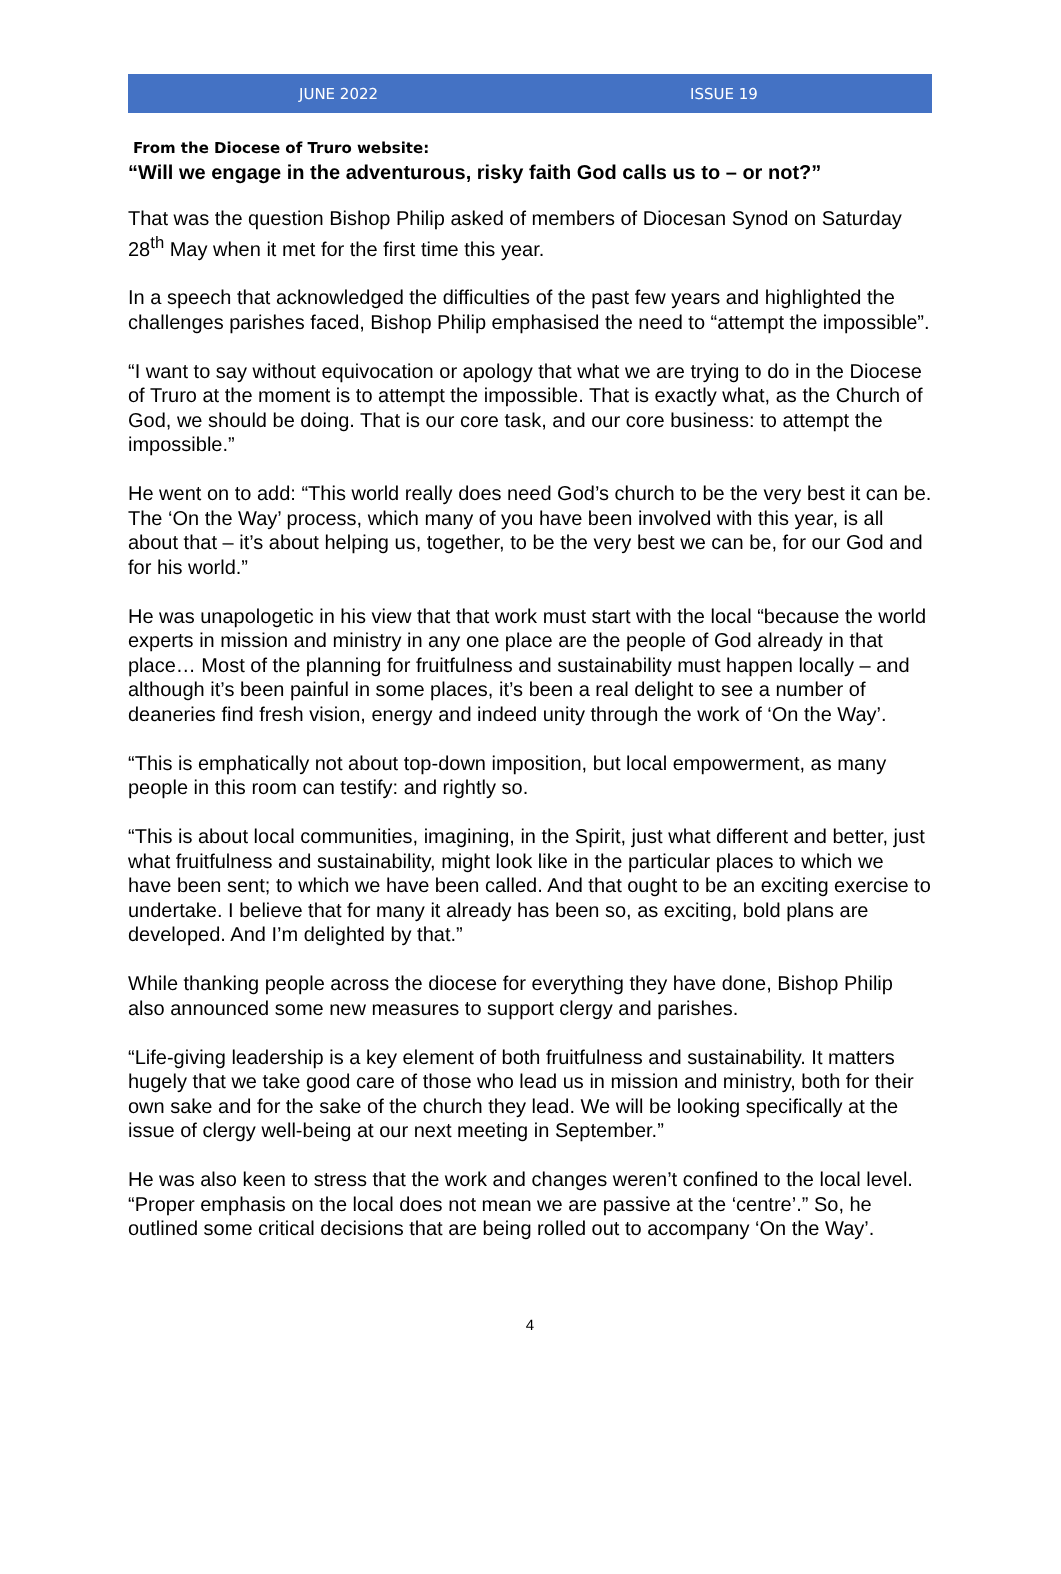JUNE 2022 ISSUE 19
From the Diocese of Truro website:
“Will we engage in the adventurous, risky faith God calls us to – or not?”
That was the question Bishop Philip asked of members of Diocesan Synod on Saturday 28<sup>th</sup> May when it met for the first time this year.
In a speech that acknowledged the difficulties of the past few years and highlighted the challenges parishes faced, Bishop Philip emphasised the need to “attempt the impossible”.
“I want to say without equivocation or apology that what we are trying to do in the Diocese of Truro at the moment is to attempt the impossible. That is exactly what, as the Church of God, we should be doing. That is our core task, and our core business: to attempt the impossible.”
He went on to add: “This world really does need God’s church to be the very best it can be. The ‘On the Way’ process, which many of you have been involved with this year, is all about that – it’s about helping us, together, to be the very best we can be, for our God and for his world.”
He was unapologetic in his view that that work must start with the local “because the world experts in mission and ministry in any one place are the people of God already in that place… Most of the planning for fruitfulness and sustainability must happen locally – and although it’s been painful in some places, it’s been a real delight to see a number of deaneries find fresh vision, energy and indeed unity through the work of ‘On the Way’.
“This is emphatically not about top-down imposition, but local empowerment, as many people in this room can testify: and rightly so.
“This is about local communities, imagining, in the Spirit, just what different and better, just what fruitfulness and sustainability, might look like in the particular places to which we have been sent; to which we have been called. And that ought to be an exciting exercise to undertake. I believe that for many it already has been so, as exciting, bold plans are developed. And I’m delighted by that.”
While thanking people across the diocese for everything they have done, Bishop Philip also announced some new measures to support clergy and parishes.
“Life-giving leadership is a key element of both fruitfulness and sustainability. It matters hugely that we take good care of those who lead us in mission and ministry, both for their own sake and for the sake of the church they lead. We will be looking specifically at the issue of clergy well-being at our next meeting in September.”
He was also keen to stress that the work and changes weren’t confined to the local level. “Proper emphasis on the local does not mean we are passive at the ‘centre’.” So, he outlined some critical decisions that are being rolled out to accompany ‘On the Way’.
4